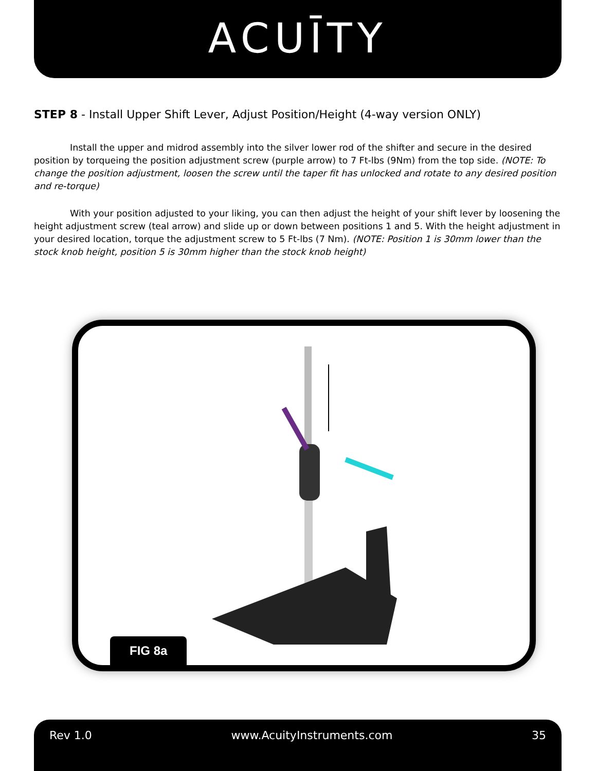ACUĪTY
STEP 8 - Install Upper Shift Lever, Adjust Position/Height (4-way version ONLY)
Install the upper and midrod assembly into the silver lower rod of the shifter and secure in the desired position by torqueing the position adjustment screw (purple arrow) to 7 Ft-lbs (9Nm) from the top side. (NOTE: To change the position adjustment, loosen the screw until the taper fit has unlocked and rotate to any desired position and re-torque)
With your position adjusted to your liking, you can then adjust the height of your shift lever by loosening the height adjustment screw (teal arrow) and slide up or down between positions 1 and 5. With the height adjustment in your desired location, torque the adjustment screw to 5 Ft-lbs (7 Nm). (NOTE: Position 1 is 30mm lower than the stock knob height, position 5 is 30mm higher than the stock knob height)
FIG 8a
Rev 1.0 www.AcuityInstruments.com 35